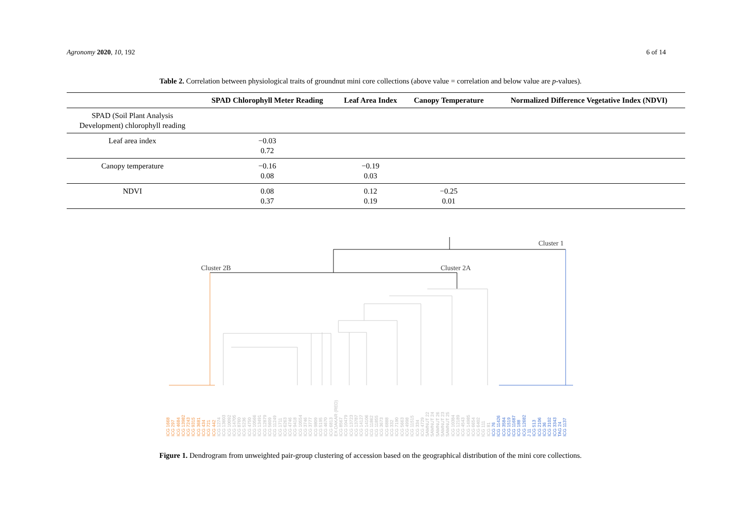Agronomy 2020, 10, 192 6 of 14
Table 2. Correlation between physiological traits of groundnut mini core collections (above value = correlation and below value are p-values).
| | SPAD Chlorophyll Meter Reading | Leaf Area Index | Canopy Temperature | Normalized Difference Vegetative Index (NDVI) |
| --- | --- | --- | --- | --- |
| SPAD (Soil Plant Analysis Development) chlorophyll reading | | | | |
| Leaf area index | −0.03 0.72 | | | |
| Canopy temperature | −0.16 0.08 | −0.19 0.03 | | |
| NDVI | 0.08 0.37 | 0.12 0.19 | −0.25 0.01 | |
Cluster 1
Cluster 2B
Cluster 2A
ICG 1668 ICG 297 ICG 4684 ICG 13982 ICG 7243 ICG 9315 ICG 3681 ICG 434 ICG 721 ICG 442 ICG 1274 ICG 13603 ICG 10092 ICG 14705 ICG 8760 ICG 5236 ICG 4750 ICG 10566 ICG 13491 ICG 12879 ICG 5609 ICG 11249 ICG 1711 ICG 6263 ICG 4746 ICG 9418 ICG 10554 ICG 3746 ICG 3777 ICG 9809 ICG 5195 ICG 4670 ICG 6813 EX-DAKAR (RED) ICG 8567 ICG 10479 ICG 13723 ICG 13787 ICG 14127 ICG 14106 ICG 11862 ICG 11855 ICG 3673 ICG 6888 ICG 332 ICG 7190 ICG 5663 ICG 4998 ICG 11515 ICG 334 ICG 4729 SAMNUT 22 SAMNUT 24 SAMNUT 26 SAMNUT 23 SAMNUT 25 ICG 10384 ICG 12189 ICG 4543 ICG 14985 ICG 6654 ICG 6402 ICG 111 ICG 81 ICG 76 ICG 11426 ICG 3584 ICG 1519 ICG 11687 ICG 188 ICG 12682 J 11 ICG 513 ICG 2106 ICG 36 ICG 3102 ICG 3343 TAG 24 ICG 1137
Figure 1. Dendrogram from unweighted pair-group clustering of accession based on the geographical distribution of the mini core collections.